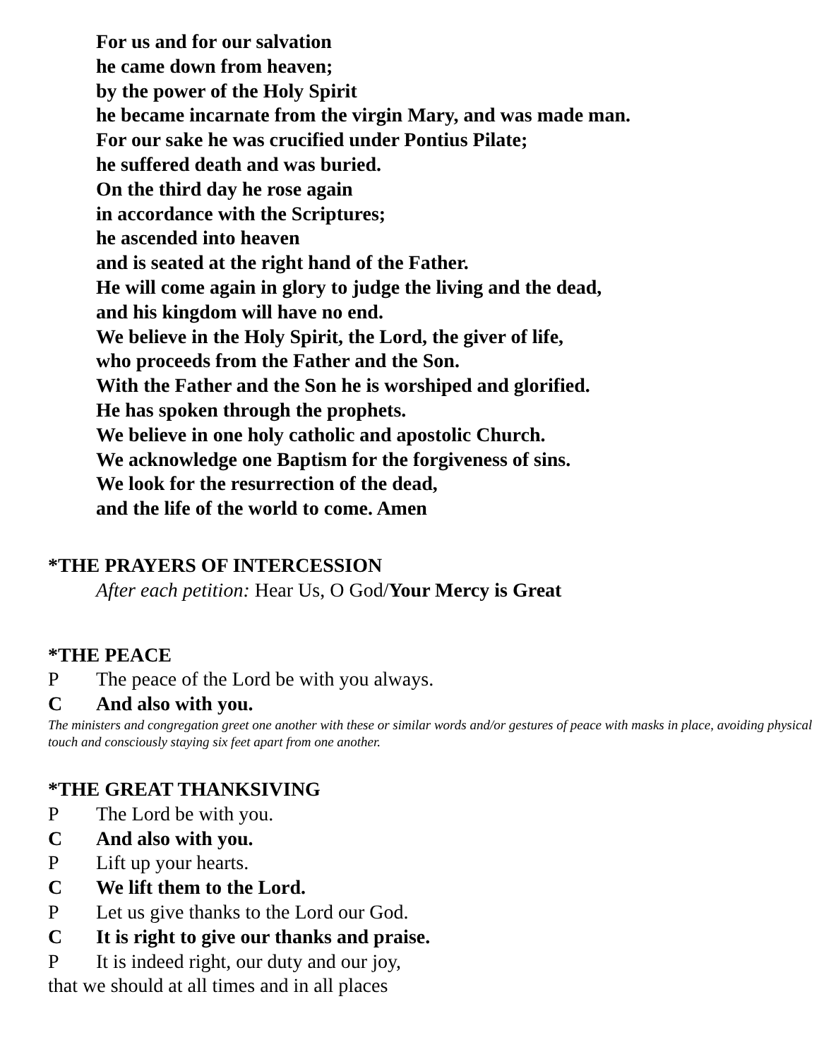For us and for our salvation
he came down from heaven;
by the power of the Holy Spirit
he became incarnate from the virgin Mary, and was made man.
For our sake he was crucified under Pontius Pilate;
he suffered death and was buried.
On the third day he rose again
in accordance with the Scriptures;
he ascended into heaven
and is seated at the right hand of the Father.
He will come again in glory to judge the living and the dead,
and his kingdom will have no end.
We believe in the Holy Spirit, the Lord, the giver of life,
who proceeds from the Father and the Son.
With the Father and the Son he is worshiped and glorified.
He has spoken through the prophets.
We believe in one holy catholic and apostolic Church.
We acknowledge one Baptism for the forgiveness of sins.
We look for the resurrection of the dead,
and the life of the world to come. Amen
*THE PRAYERS OF INTERCESSION
After each petition: Hear Us, O God/Your Mercy is Great
*THE PEACE
P The peace of the Lord be with you always.
C And also with you.
The ministers and congregation greet one another with these or similar words and/or gestures of peace with masks in place, avoiding physical touch and consciously staying six feet apart from one another.
*THE GREAT THANKSIVING
P The Lord be with you.
C And also with you.
P Lift up your hearts.
C We lift them to the Lord.
P Let us give thanks to the Lord our God.
C It is right to give our thanks and praise.
P It is indeed right, our duty and our joy,
that we should at all times and in all places